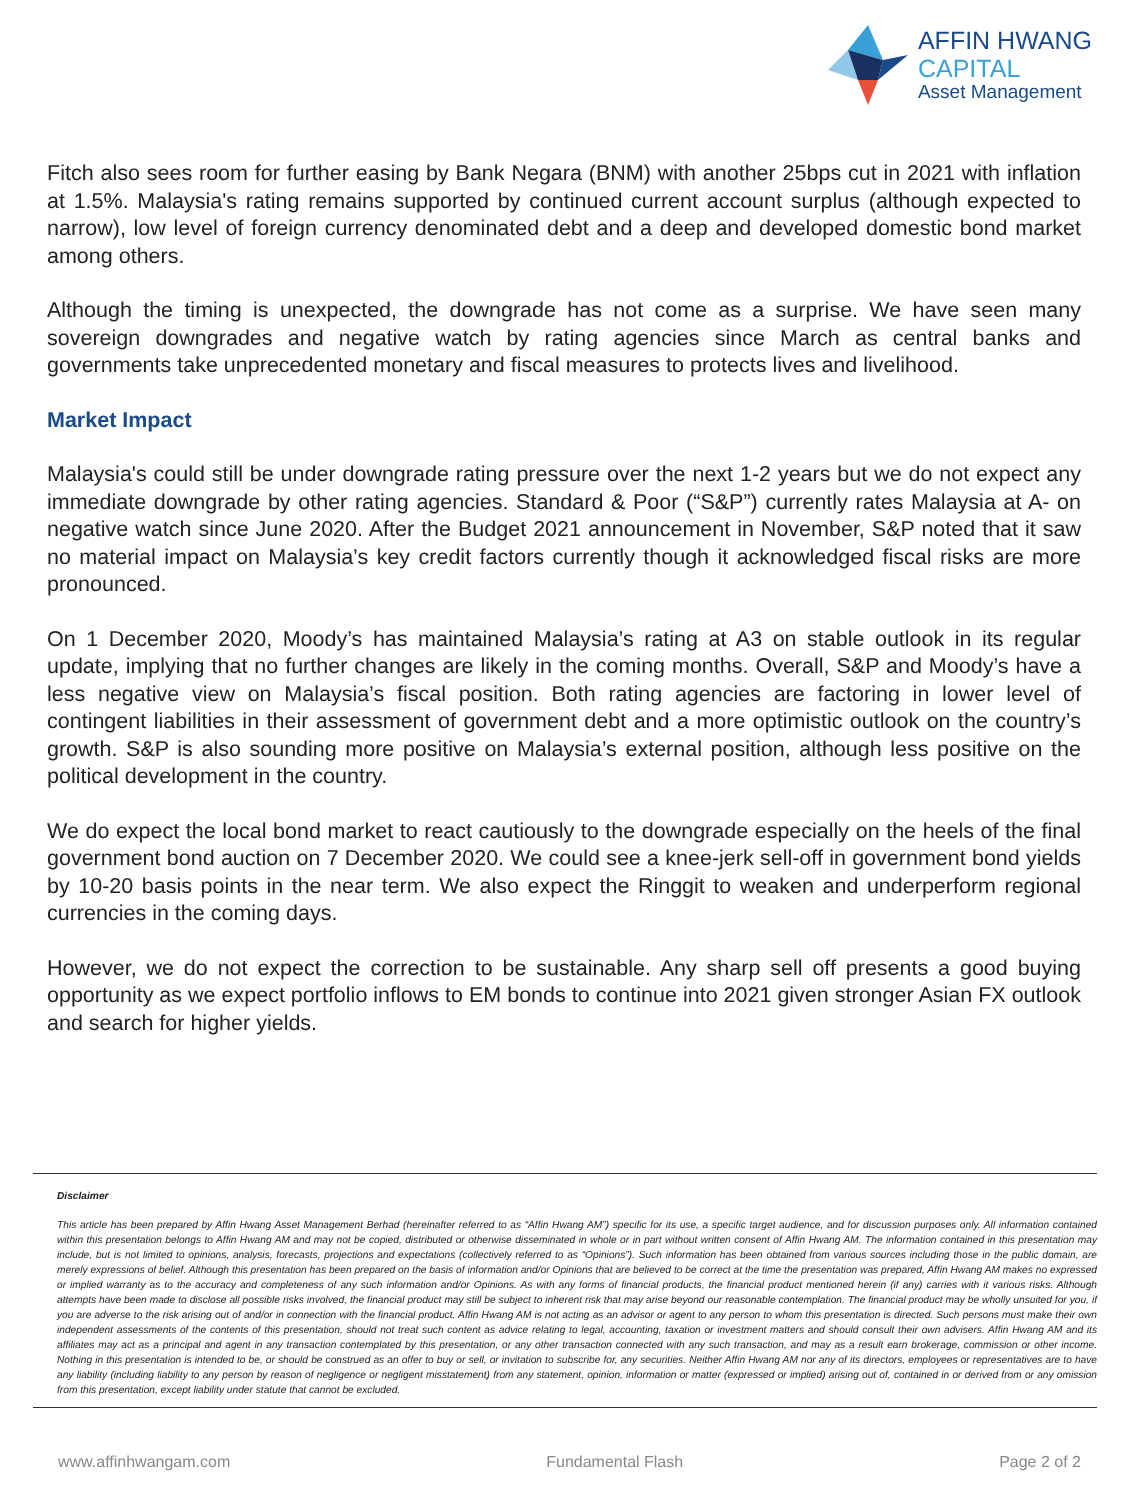AFFIN HWANG
CAPITAL
Asset Management
Fitch also sees room for further easing by Bank Negara (BNM) with another 25bps cut in 2021 with inflation at 1.5%. Malaysia's rating remains supported by continued current account surplus (although expected to narrow), low level of foreign currency denominated debt and a deep and developed domestic bond market among others.
Although the timing is unexpected, the downgrade has not come as a surprise. We have seen many sovereign downgrades and negative watch by rating agencies since March as central banks and governments take unprecedented monetary and fiscal measures to protects lives and livelihood.
Market Impact
Malaysia's could still be under downgrade rating pressure over the next 1-2 years but we do not expect any immediate downgrade by other rating agencies. Standard & Poor (“S&P”) currently rates Malaysia at A- on negative watch since June 2020. After the Budget 2021 announcement in November, S&P noted that it saw no material impact on Malaysia’s key credit factors currently though it acknowledged fiscal risks are more pronounced.
On 1 December 2020, Moody’s has maintained Malaysia’s rating at A3 on stable outlook in its regular update, implying that no further changes are likely in the coming months. Overall, S&P and Moody’s have a less negative view on Malaysia’s fiscal position. Both rating agencies are factoring in lower level of contingent liabilities in their assessment of government debt and a more optimistic outlook on the country’s growth. S&P is also sounding more positive on Malaysia’s external position, although less positive on the political development in the country.
We do expect the local bond market to react cautiously to the downgrade especially on the heels of the final government bond auction on 7 December 2020. We could see a knee-jerk sell-off in government bond yields by 10-20 basis points in the near term. We also expect the Ringgit to weaken and underperform regional currencies in the coming days.
However, we do not expect the correction to be sustainable. Any sharp sell off presents a good buying opportunity as we expect portfolio inflows to EM bonds to continue into 2021 given stronger Asian FX outlook and search for higher yields.
Disclaimer
This article has been prepared by Affin Hwang Asset Management Berhad (hereinafter referred to as “Affin Hwang AM”) specific for its use, a specific target audience, and for discussion purposes only. All information contained within this presentation belongs to Affin Hwang AM and may not be copied, distributed or otherwise disseminated in whole or in part without written consent of Affin Hwang AM. The information contained in this presentation may include, but is not limited to opinions, analysis, forecasts, projections and expectations (collectively referred to as “Opinions”). Such information has been obtained from various sources including those in the public domain, are merely expressions of belief. Although this presentation has been prepared on the basis of information and/or Opinions that are believed to be correct at the time the presentation was prepared, Affin Hwang AM makes no expressed or implied warranty as to the accuracy and completeness of any such information and/or Opinions. As with any forms of financial products, the financial product mentioned herein (if any) carries with it various risks. Although attempts have been made to disclose all possible risks involved, the financial product may still be subject to inherent risk that may arise beyond our reasonable contemplation. The financial product may be wholly unsuited for you, if you are adverse to the risk arising out of and/or in connection with the financial product. Affin Hwang AM is not acting as an advisor or agent to any person to whom this presentation is directed. Such persons must make their own independent assessments of the contents of this presentation, should not treat such content as advice relating to legal, accounting, taxation or investment matters and should consult their own advisers. Affin Hwang AM and its affiliates may act as a principal and agent in any transaction contemplated by this presentation, or any other transaction connected with any such transaction, and may as a result earn brokerage, commission or other income. Nothing in this presentation is intended to be, or should be construed as an offer to buy or sell, or invitation to subscribe for, any securities. Neither Affin Hwang AM nor any of its directors, employees or representatives are to have any liability (including liability to any person by reason of negligence or negligent misstatement) from any statement, opinion, information or matter (expressed or implied) arising out of, contained in or derived from or any omission from this presentation, except liability under statute that cannot be excluded.
www.affinhwangam.com Fundamental Flash Page 2 of 2